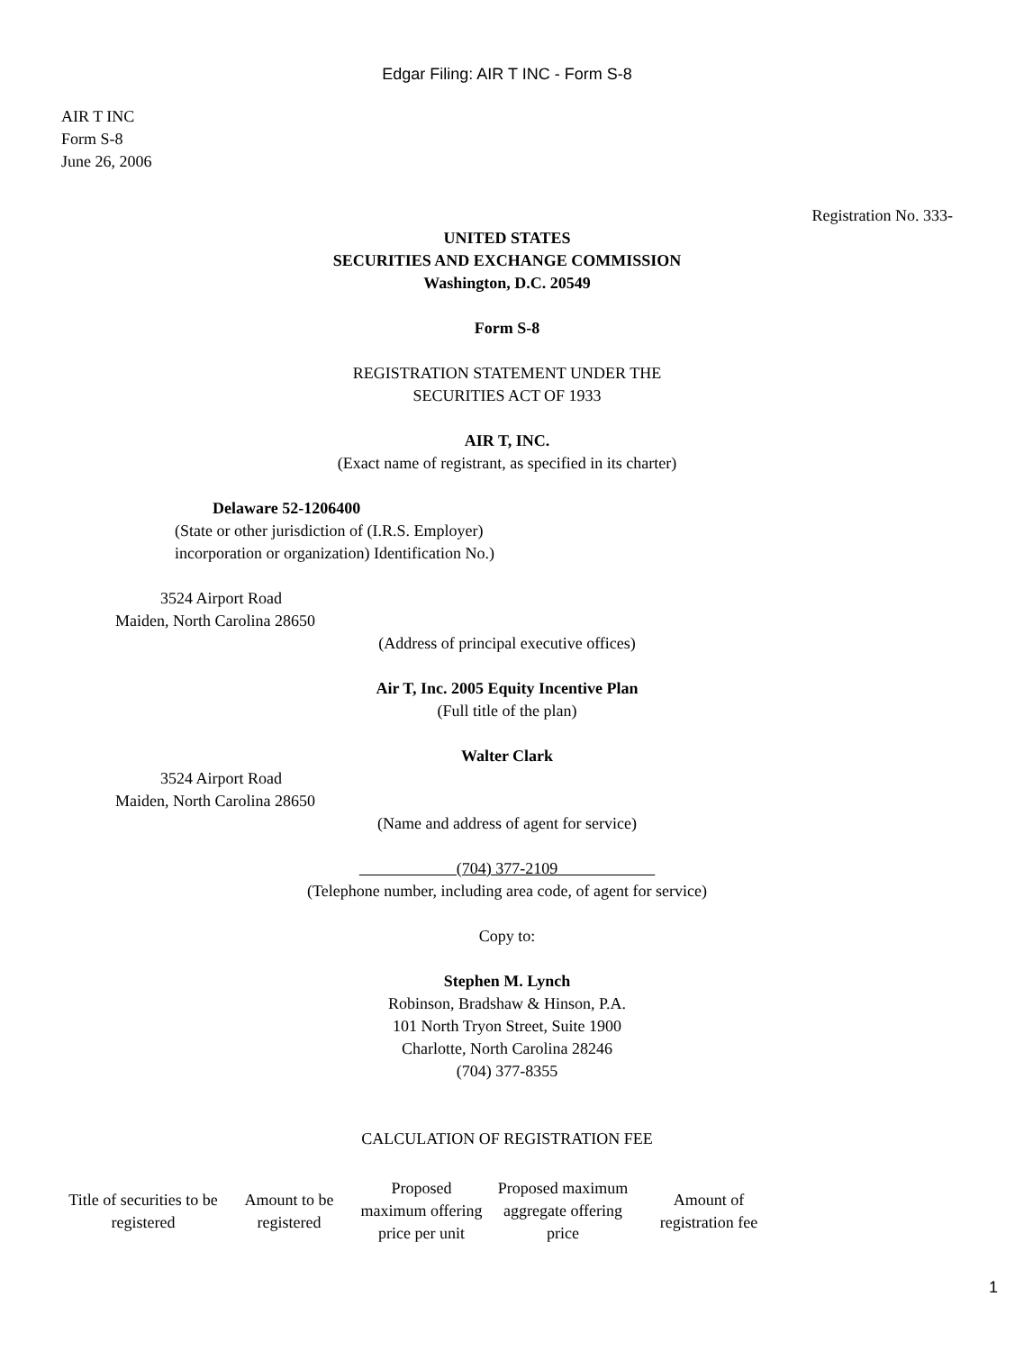Edgar Filing: AIR T INC - Form S-8
AIR T INC
Form S-8
June 26, 2006
Registration No. 333-
UNITED STATES
SECURITIES AND EXCHANGE COMMISSION
Washington, D.C. 20549
Form S-8
REGISTRATION STATEMENT UNDER THE
SECURITIES ACT OF 1933
AIR T, INC.
(Exact name of registrant, as specified in its charter)
Delaware 52-1206400
(State or other jurisdiction of (I.R.S. Employer)
incorporation or organization) Identification No.)
3524 Airport Road
Maiden, North Carolina 28650
(Address of principal executive offices)
Air T, Inc. 2005 Equity Incentive Plan
(Full title of the plan)
Walter Clark
3524 Airport Road
Maiden, North Carolina 28650
(Name and address of agent for service)
(704) 377-2109
(Telephone number, including area code, of agent for service)
Copy to:
Stephen M. Lynch
Robinson, Bradshaw & Hinson, P.A.
101 North Tryon Street, Suite 1900
Charlotte, North Carolina 28246
(704) 377-8355
CALCULATION OF REGISTRATION FEE
| Title of securities to be registered | Amount to be registered | Proposed maximum offering price per unit | Proposed maximum aggregate offering price | Amount of registration fee |
| --- | --- | --- | --- | --- |
1